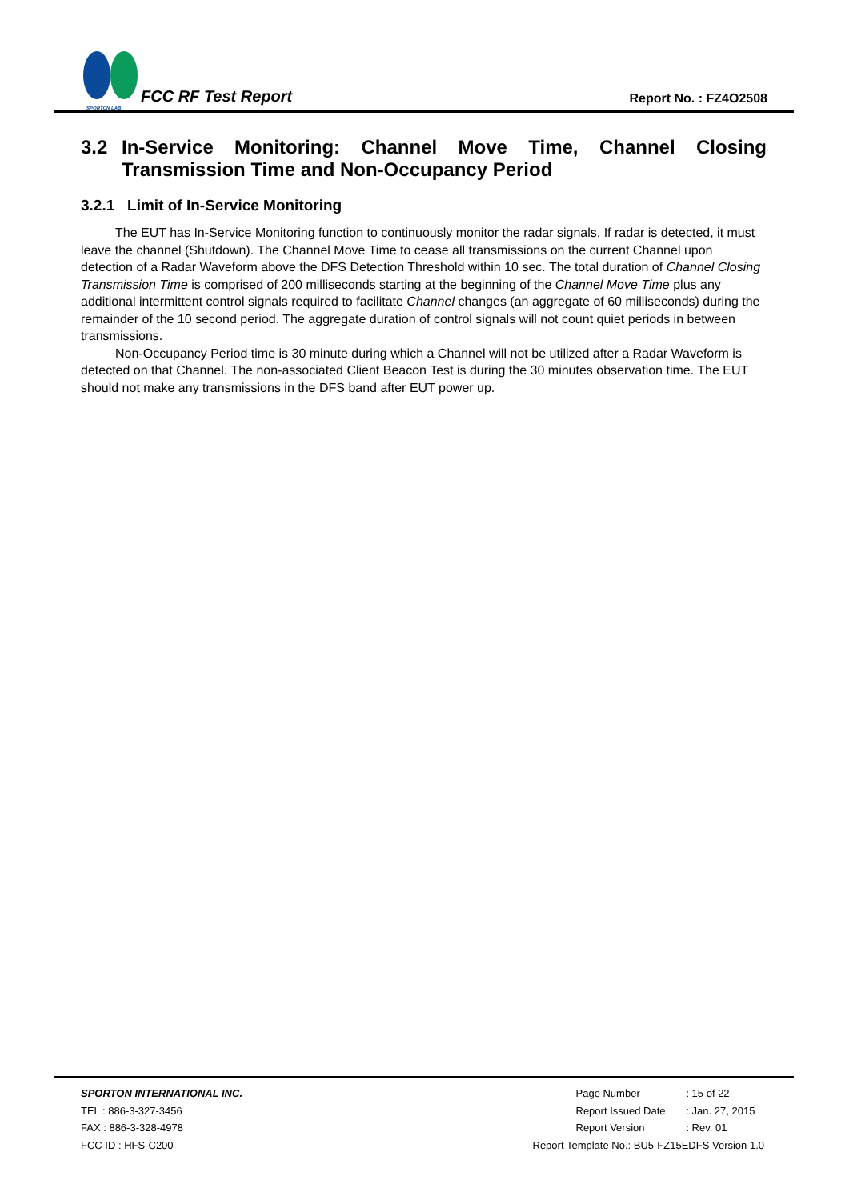SPORTON LAB.
FCC RF Test Report
Report No. : FZ4O2508
3.2 In-Service Monitoring: Channel Move Time, Channel Closing Transmission Time and Non-Occupancy Period
3.2.1 Limit of In-Service Monitoring
The EUT has In-Service Monitoring function to continuously monitor the radar signals, If radar is detected, it must leave the channel (Shutdown). The Channel Move Time to cease all transmissions on the current Channel upon detection of a Radar Waveform above the DFS Detection Threshold within 10 sec. The total duration of Channel Closing Transmission Time is comprised of 200 milliseconds starting at the beginning of the Channel Move Time plus any additional intermittent control signals required to facilitate Channel changes (an aggregate of 60 milliseconds) during the remainder of the 10 second period. The aggregate duration of control signals will not count quiet periods in between transmissions.
Non-Occupancy Period time is 30 minute during which a Channel will not be utilized after a Radar Waveform is detected on that Channel. The non-associated Client Beacon Test is during the 30 minutes observation time. The EUT should not make any transmissions in the DFS band after EUT power up.
SPORTON INTERNATIONAL INC.
TEL : 886-3-327-3456
FAX : 886-3-328-4978
FCC ID : HFS-C200
| Page Number | : 15 of 22 |
| Report Issued Date | : Jan. 27, 2015 |
| Report Version | : Rev. 01 |
| Report Template No.: BU5-FZ15EDFS Version 1.0 | |